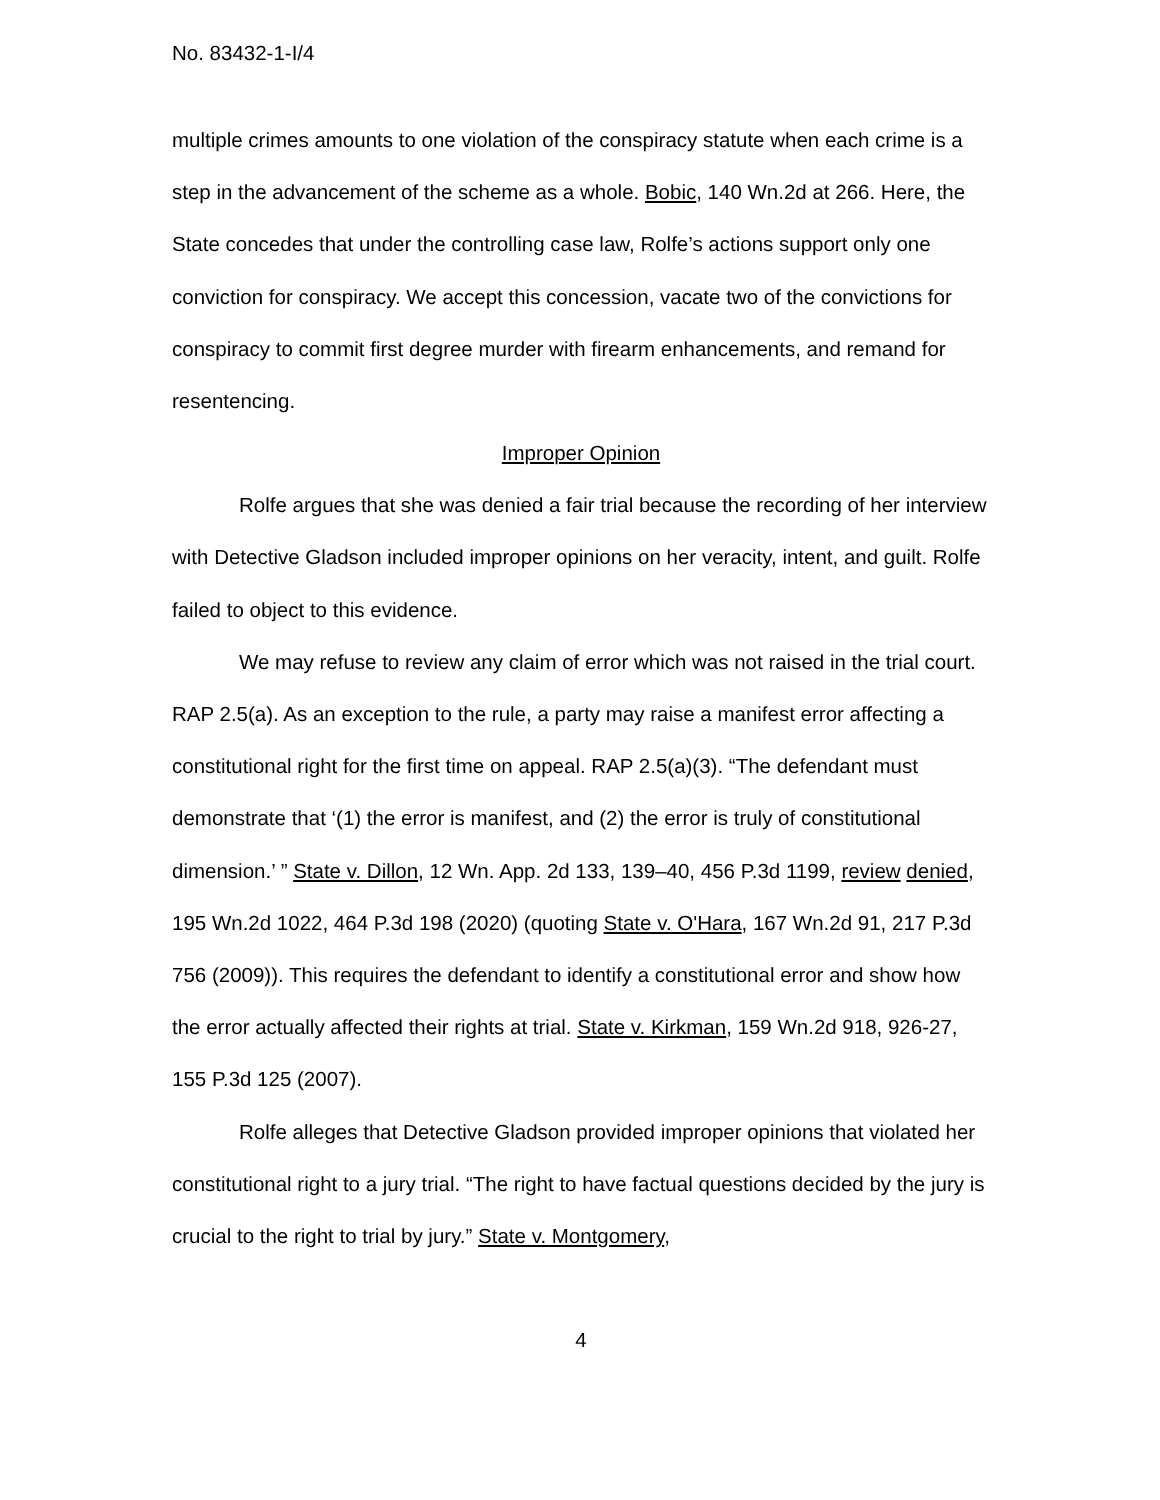No. 83432-1-I/4
multiple crimes amounts to one violation of the conspiracy statute when each crime is a step in the advancement of the scheme as a whole. Bobic, 140 Wn.2d at 266. Here, the State concedes that under the controlling case law, Rolfe’s actions support only one conviction for conspiracy. We accept this concession, vacate two of the convictions for conspiracy to commit first degree murder with firearm enhancements, and remand for resentencing.
Improper Opinion
Rolfe argues that she was denied a fair trial because the recording of her interview with Detective Gladson included improper opinions on her veracity, intent, and guilt. Rolfe failed to object to this evidence.
We may refuse to review any claim of error which was not raised in the trial court. RAP 2.5(a). As an exception to the rule, a party may raise a manifest error affecting a constitutional right for the first time on appeal. RAP 2.5(a)(3). “The defendant must demonstrate that ‘(1) the error is manifest, and (2) the error is truly of constitutional dimension.’ ” State v. Dillon, 12 Wn. App. 2d 133, 139–40, 456 P.3d 1199, review denied, 195 Wn.2d 1022, 464 P.3d 198 (2020) (quoting State v. O'Hara, 167 Wn.2d 91, 217 P.3d 756 (2009)). This requires the defendant to identify a constitutional error and show how the error actually affected their rights at trial. State v. Kirkman, 159 Wn.2d 918, 926-27, 155 P.3d 125 (2007).
Rolfe alleges that Detective Gladson provided improper opinions that violated her constitutional right to a jury trial. “The right to have factual questions decided by the jury is crucial to the right to trial by jury.” State v. Montgomery,
4